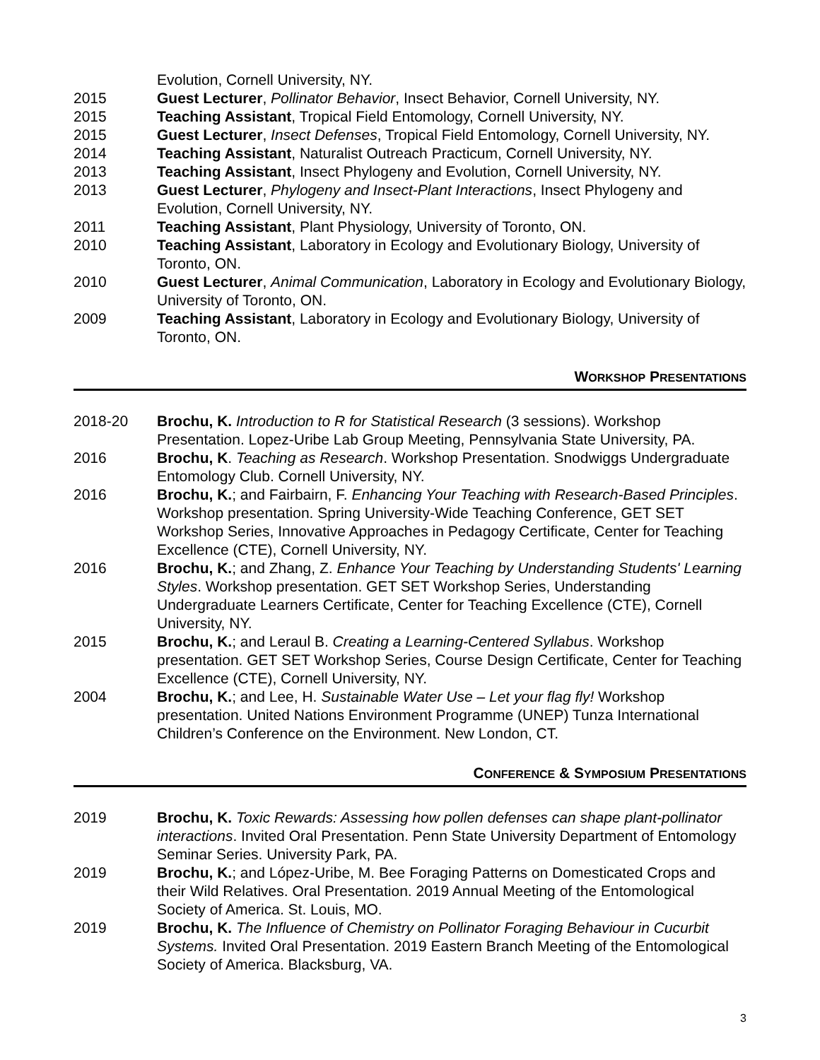Evolution, Cornell University, NY.
2015 Guest Lecturer, Pollinator Behavior, Insect Behavior, Cornell University, NY.
2015 Teaching Assistant, Tropical Field Entomology, Cornell University, NY.
2015 Guest Lecturer, Insect Defenses, Tropical Field Entomology, Cornell University, NY.
2014 Teaching Assistant, Naturalist Outreach Practicum, Cornell University, NY.
2013 Teaching Assistant, Insect Phylogeny and Evolution, Cornell University, NY.
2013 Guest Lecturer, Phylogeny and Insect-Plant Interactions, Insect Phylogeny and Evolution, Cornell University, NY.
2011 Teaching Assistant, Plant Physiology, University of Toronto, ON.
2010 Teaching Assistant, Laboratory in Ecology and Evolutionary Biology, University of Toronto, ON.
2010 Guest Lecturer, Animal Communication, Laboratory in Ecology and Evolutionary Biology, University of Toronto, ON.
2009 Teaching Assistant, Laboratory in Ecology and Evolutionary Biology, University of Toronto, ON.
WORKSHOP PRESENTATIONS
2018-20 Brochu, K. Introduction to R for Statistical Research (3 sessions). Workshop Presentation. Lopez-Uribe Lab Group Meeting, Pennsylvania State University, PA.
2016 Brochu, K. Teaching as Research. Workshop Presentation. Snodwiggs Undergraduate Entomology Club. Cornell University, NY.
2016 Brochu, K.; and Fairbairn, F. Enhancing Your Teaching with Research-Based Principles. Workshop presentation. Spring University-Wide Teaching Conference, GET SET Workshop Series, Innovative Approaches in Pedagogy Certificate, Center for Teaching Excellence (CTE), Cornell University, NY.
2016 Brochu, K.; and Zhang, Z. Enhance Your Teaching by Understanding Students' Learning Styles. Workshop presentation. GET SET Workshop Series, Understanding Undergraduate Learners Certificate, Center for Teaching Excellence (CTE), Cornell University, NY.
2015 Brochu, K.; and Leraul B. Creating a Learning-Centered Syllabus. Workshop presentation. GET SET Workshop Series, Course Design Certificate, Center for Teaching Excellence (CTE), Cornell University, NY.
2004 Brochu, K.; and Lee, H. Sustainable Water Use – Let your flag fly! Workshop presentation. United Nations Environment Programme (UNEP) Tunza International Children’s Conference on the Environment. New London, CT.
CONFERENCE & SYMPOSIUM PRESENTATIONS
2019 Brochu, K. Toxic Rewards: Assessing how pollen defenses can shape plant-pollinator interactions. Invited Oral Presentation. Penn State University Department of Entomology Seminar Series. University Park, PA.
2019 Brochu, K.; and López-Uribe, M. Bee Foraging Patterns on Domesticated Crops and their Wild Relatives. Oral Presentation. 2019 Annual Meeting of the Entomological Society of America. St. Louis, MO.
2019 Brochu, K. The Influence of Chemistry on Pollinator Foraging Behaviour in Cucurbit Systems. Invited Oral Presentation. 2019 Eastern Branch Meeting of the Entomological Society of America. Blacksburg, VA.
3